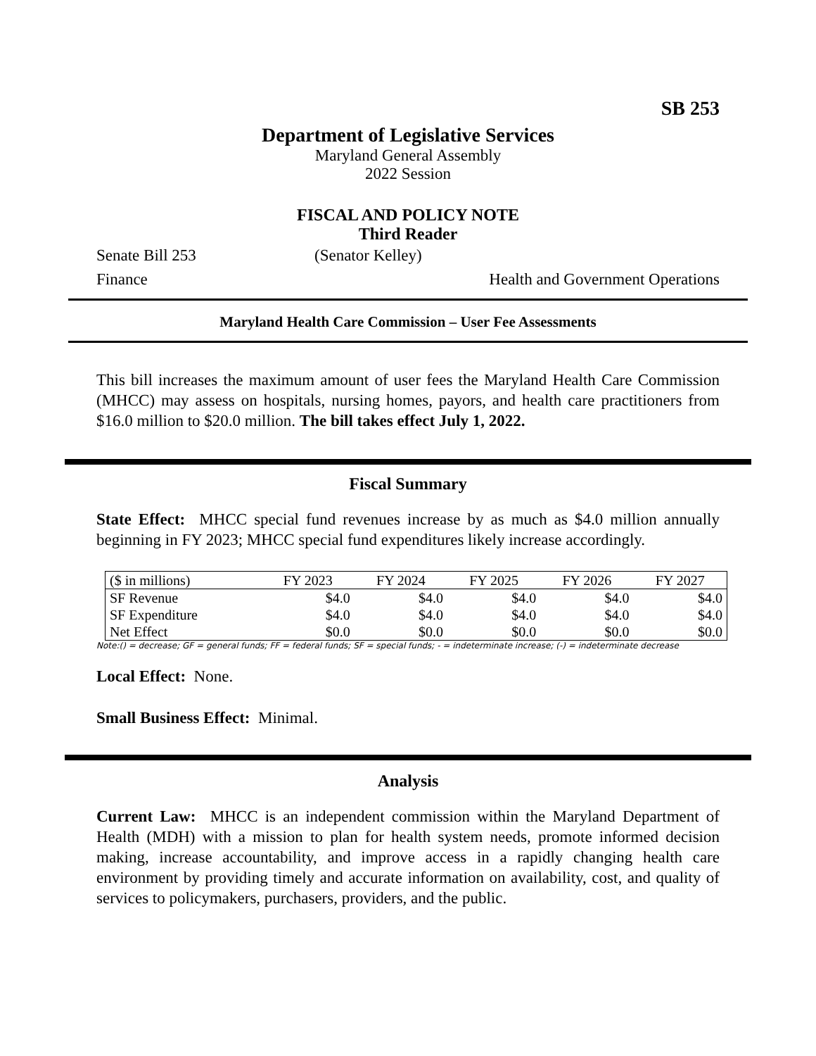SB 253
Department of Legislative Services
Maryland General Assembly
2022 Session
FISCAL AND POLICY NOTE
Third Reader
Senate Bill 253 (Senator Kelley)
Finance Health and Government Operations
Maryland Health Care Commission – User Fee Assessments
This bill increases the maximum amount of user fees the Maryland Health Care Commission (MHCC) may assess on hospitals, nursing homes, payors, and health care practitioners from $16.0 million to $20.0 million. The bill takes effect July 1, 2022.
Fiscal Summary
State Effect: MHCC special fund revenues increase by as much as $4.0 million annually beginning in FY 2023; MHCC special fund expenditures likely increase accordingly.
| ($ in millions) | FY 2023 | FY 2024 | FY 2025 | FY 2026 | FY 2027 |
| --- | --- | --- | --- | --- | --- |
| SF Revenue | $4.0 | $4.0 | $4.0 | $4.0 | $4.0 |
| SF Expenditure | $4.0 | $4.0 | $4.0 | $4.0 | $4.0 |
| Net Effect | $0.0 | $0.0 | $0.0 | $0.0 | $0.0 |
Note:() = decrease; GF = general funds; FF = federal funds; SF = special funds; - = indeterminate increase; (-) = indeterminate decrease
Local Effect: None.
Small Business Effect: Minimal.
Analysis
Current Law: MHCC is an independent commission within the Maryland Department of Health (MDH) with a mission to plan for health system needs, promote informed decision making, increase accountability, and improve access in a rapidly changing health care environment by providing timely and accurate information on availability, cost, and quality of services to policymakers, purchasers, providers, and the public.